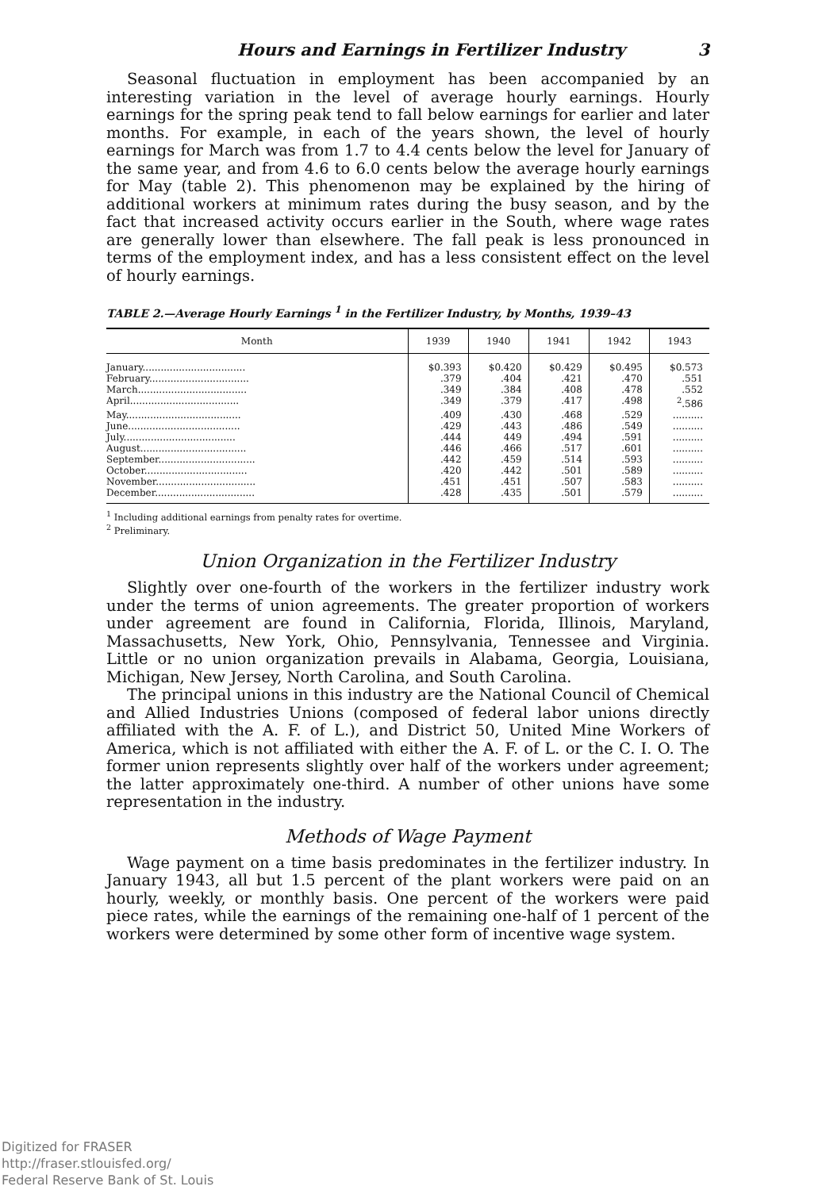Hours and Earnings in Fertilizer Industry 3
Seasonal fluctuation in employment has been accompanied by an interesting variation in the level of average hourly earnings. Hourly earnings for the spring peak tend to fall below earnings for earlier and later months. For example, in each of the years shown, the level of hourly earnings for March was from 1.7 to 4.4 cents below the level for January of the same year, and from 4.6 to 6.0 cents below the average hourly earnings for May (table 2). This phenomenon may be explained by the hiring of additional workers at minimum rates during the busy season, and by the fact that increased activity occurs earlier in the South, where wage rates are generally lower than elsewhere. The fall peak is less pronounced in terms of the employment index, and has a less consistent effect on the level of hourly earnings.
TABLE 2.—Average Hourly Earnings <sup>1</sup> in the Fertilizer Industry, by Months, 1939–43
| Month | 1939 | 1940 | 1941 | 1942 | 1943 |
| --- | --- | --- | --- | --- | --- |
| January.................................. | $0.393 | $0.420 | $0.429 | $0.495 | $0.573 |
| February................................. | .379 | .404 | .421 | .470 | .551 |
| March.................................... | .349 | .384 | .408 | .478 | .552 |
| April.................................... | .349 | .379 | .417 | .498 | <sup>2</sup>.586 |
| May...................................... | .409 | .430 | .468 | .529 | .......... |
| June..................................... | .429 | .443 | .486 | .549 | .......... |
| July..................................... | .444 | 449 | .494 | .591 | .......... |
| August................................... | .446 | .466 | .517 | .601 | .......... |
| September................................ | .442 | .459 | .514 | .593 | .......... |
| October.................................. | .420 | .442 | .501 | .589 | .......... |
| November................................. | .451 | .451 | .507 | .583 | .......... |
| December................................. | .428 | .435 | .501 | .579 | .......... |
<sup>1</sup> Including additional earnings from penalty rates for overtime.
<sup>2</sup> Preliminary.
Union Organization in the Fertilizer Industry
Slightly over one-fourth of the workers in the fertilizer industry work under the terms of union agreements. The greater proportion of workers under agreement are found in California, Florida, Illinois, Maryland, Massachusetts, New York, Ohio, Pennsylvania, Tennessee and Virginia. Little or no union organization prevails in Alabama, Georgia, Louisiana, Michigan, New Jersey, North Carolina, and South Carolina.
The principal unions in this industry are the National Council of Chemical and Allied Industries Unions (composed of federal labor unions directly affiliated with the A. F. of L.), and District 50, United Mine Workers of America, which is not affiliated with either the A. F. of L. or the C. I. O. The former union represents slightly over half of the workers under agreement; the latter approximately one-third. A number of other unions have some representation in the industry.
Methods of Wage Payment
Wage payment on a time basis predominates in the fertilizer industry. In January 1943, all but 1.5 percent of the plant workers were paid on an hourly, weekly, or monthly basis. One percent of the workers were paid piece rates, while the earnings of the remaining one-half of 1 percent of the workers were determined by some other form of incentive wage system.
Digitized for FRASER
http://fraser.stlouisfed.org/
Federal Reserve Bank of St. Louis